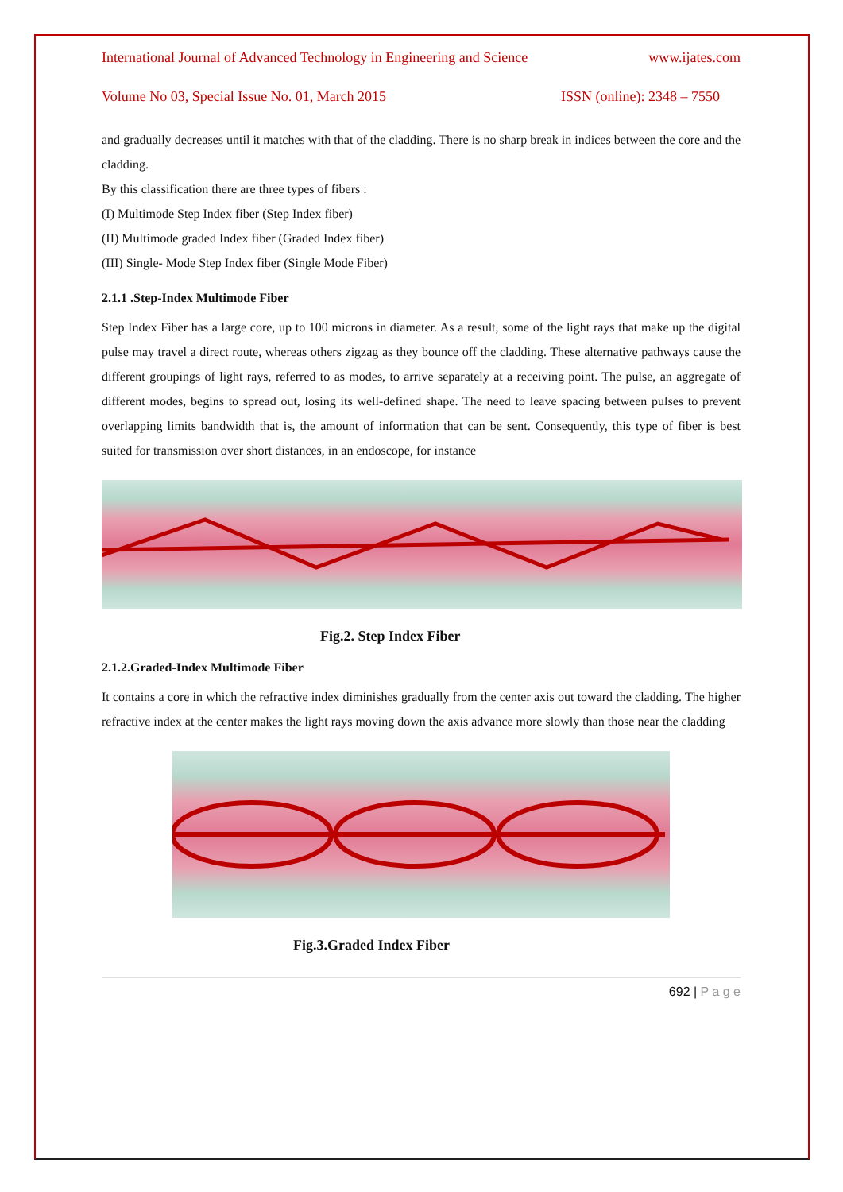International Journal of Advanced Technology in Engineering and Science www.ijates.com
Volume No 03, Special Issue No. 01, March 2015 ISSN (online): 2348 – 7550
and gradually decreases until it matches with that of the cladding. There is no sharp break in indices between the core and the cladding.
By this classification there are three types of fibers :
(I) Multimode Step Index fiber (Step Index fiber)
(II) Multimode graded Index fiber (Graded Index fiber)
(III) Single- Mode Step Index fiber (Single Mode Fiber)
2.1.1 .Step-Index Multimode Fiber
Step Index Fiber has a large core, up to 100 microns in diameter. As a result, some of the light rays that make up the digital pulse may travel a direct route, whereas others zigzag as they bounce off the cladding. These alternative pathways cause the different groupings of light rays, referred to as modes, to arrive separately at a receiving point. The pulse, an aggregate of different modes, begins to spread out, losing its well-defined shape. The need to leave spacing between pulses to prevent overlapping limits bandwidth that is, the amount of information that can be sent. Consequently, this type of fiber is best suited for transmission over short distances, in an endoscope, for instance
Fig.2. Step Index Fiber
2.1.2.Graded-Index Multimode Fiber
It contains a core in which the refractive index diminishes gradually from the center axis out toward the cladding. The higher refractive index at the center makes the light rays moving down the axis advance more slowly than those near the cladding
Fig.3.Graded Index Fiber
692 | P a g e